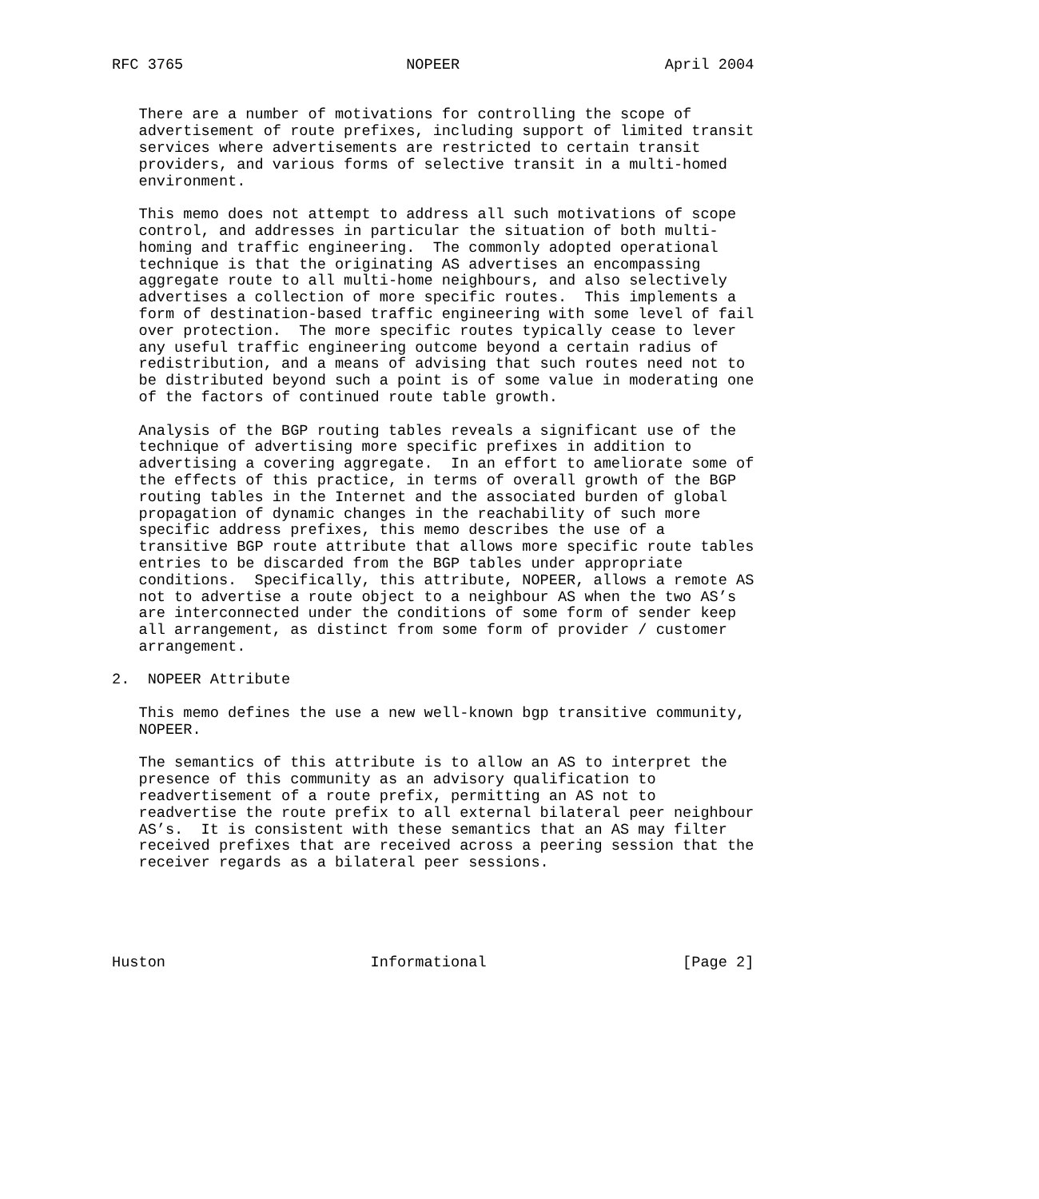RFC 3765                         NOPEER                       April 2004


   There are a number of motivations for controlling the scope of
   advertisement of route prefixes, including support of limited transit
   services where advertisements are restricted to certain transit
   providers, and various forms of selective transit in a multi-homed
   environment.

   This memo does not attempt to address all such motivations of scope
   control, and addresses in particular the situation of both multi-
   homing and traffic engineering.  The commonly adopted operational
   technique is that the originating AS advertises an encompassing
   aggregate route to all multi-home neighbours, and also selectively
   advertises a collection of more specific routes.  This implements a
   form of destination-based traffic engineering with some level of fail
   over protection.  The more specific routes typically cease to lever
   any useful traffic engineering outcome beyond a certain radius of
   redistribution, and a means of advising that such routes need not to
   be distributed beyond such a point is of some value in moderating one
   of the factors of continued route table growth.

   Analysis of the BGP routing tables reveals a significant use of the
   technique of advertising more specific prefixes in addition to
   advertising a covering aggregate.  In an effort to ameliorate some of
   the effects of this practice, in terms of overall growth of the BGP
   routing tables in the Internet and the associated burden of global
   propagation of dynamic changes in the reachability of such more
   specific address prefixes, this memo describes the use of a
   transitive BGP route attribute that allows more specific route tables
   entries to be discarded from the BGP tables under appropriate
   conditions.  Specifically, this attribute, NOPEER, allows a remote AS
   not to advertise a route object to a neighbour AS when the two AS’s
   are interconnected under the conditions of some form of sender keep
   all arrangement, as distinct from some form of provider / customer
   arrangement.

2.  NOPEER Attribute

   This memo defines the use a new well-known bgp transitive community,
   NOPEER.

   The semantics of this attribute is to allow an AS to interpret the
   presence of this community as an advisory qualification to
   readvertisement of a route prefix, permitting an AS not to
   readvertise the route prefix to all external bilateral peer neighbour
   AS’s.  It is consistent with these semantics that an AS may filter
   received prefixes that are received across a peering session that the
   receiver regards as a bilateral peer sessions.





Huston                       Informational                      [Page 2]